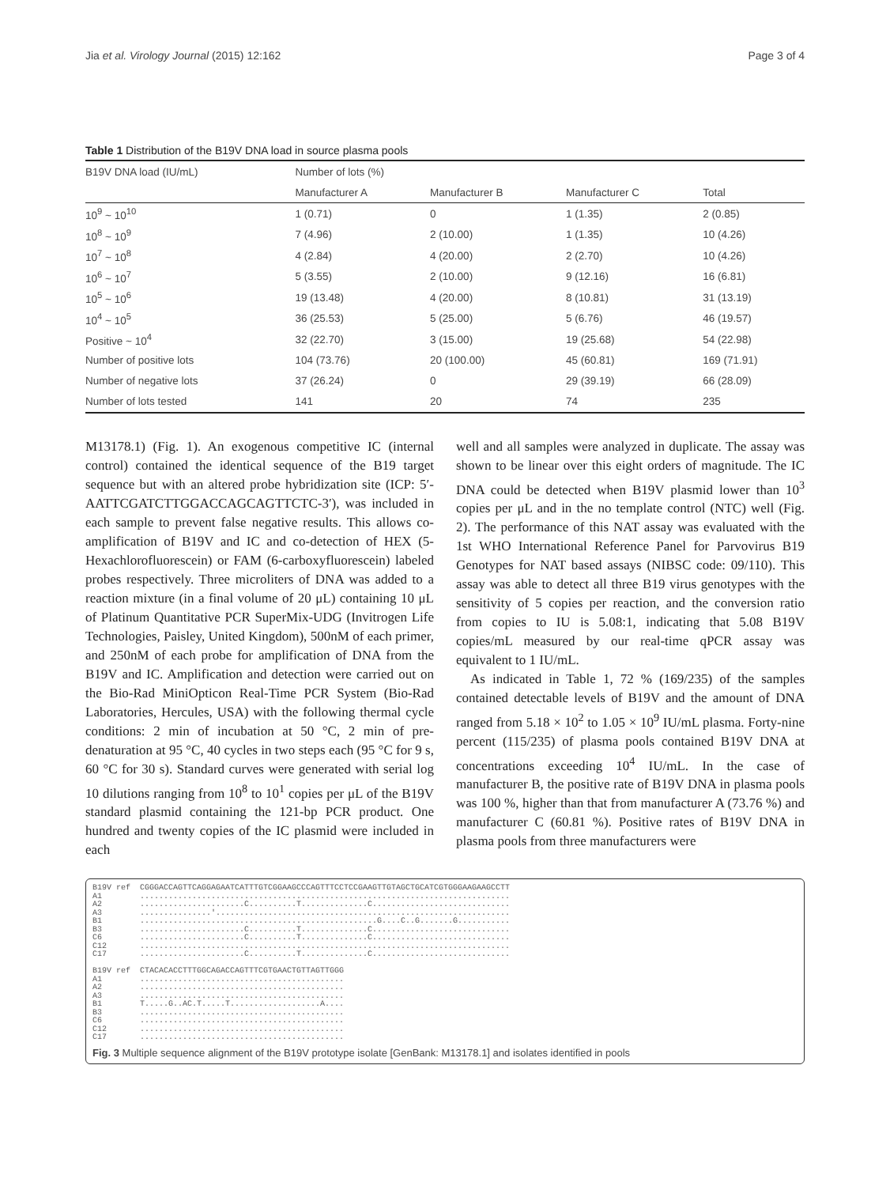Jia et al. Virology Journal (2015) 12:162 Page 3 of 4
Table 1 Distribution of the B19V DNA load in source plasma pools
| B19V DNA load (IU/mL) | Number of lots (%) | | | |
| --- | --- | --- | --- | --- |
| | Manufacturer A | Manufacturer B | Manufacturer C | Total |
| 10<sup>9</sup> ~ 10<sup>10</sup> | 1 (0.71) | 0 | 1 (1.35) | 2 (0.85) |
| 10<sup>8</sup> ~ 10<sup>9</sup> | 7 (4.96) | 2 (10.00) | 1 (1.35) | 10 (4.26) |
| 10<sup>7</sup> ~ 10<sup>8</sup> | 4 (2.84) | 4 (20.00) | 2 (2.70) | 10 (4.26) |
| 10<sup>6</sup> ~ 10<sup>7</sup> | 5 (3.55) | 2 (10.00) | 9 (12.16) | 16 (6.81) |
| 10<sup>5</sup> ~ 10<sup>6</sup> | 19 (13.48) | 4 (20.00) | 8 (10.81) | 31 (13.19) |
| 10<sup>4</sup> ~ 10<sup>5</sup> | 36 (25.53) | 5 (25.00) | 5 (6.76) | 46 (19.57) |
| Positive ~ 10<sup>4</sup> | 32 (22.70) | 3 (15.00) | 19 (25.68) | 54 (22.98) |
| Number of positive lots | 104 (73.76) | 20 (100.00) | 45 (60.81) | 169 (71.91) |
| Number of negative lots | 37 (26.24) | 0 | 29 (39.19) | 66 (28.09) |
| Number of lots tested | 141 | 20 | 74 | 235 |
M13178.1) (Fig. 1). An exogenous competitive IC (internal control) contained the identical sequence of the B19 target sequence but with an altered probe hybridization site (ICP: 5′-AATTCGATCTTGGACCAGCAGTTCTC-3′), was included in each sample to prevent false negative results. This allows co-amplification of B19V and IC and co-detection of HEX (5-Hexachlorofluorescein) or FAM (6-carboxyfluorescein) labeled probes respectively. Three microliters of DNA was added to a reaction mixture (in a final volume of 20 μL) containing 10 μL of Platinum Quantitative PCR SuperMix-UDG (Invitrogen Life Technologies, Paisley, United Kingdom), 500nM of each primer, and 250nM of each probe for amplification of DNA from the B19V and IC. Amplification and detection were carried out on the Bio-Rad MiniOpticon Real-Time PCR System (Bio-Rad Laboratories, Hercules, USA) with the following thermal cycle conditions: 2 min of incubation at 50 °C, 2 min of pre-denaturation at 95 °C, 40 cycles in two steps each (95 °C for 9 s, 60 °C for 30 s). Standard curves were generated with serial log 10 dilutions ranging from 10<sup>8</sup> to 10<sup>1</sup> copies per μL of the B19V standard plasmid containing the 121-bp PCR product. One hundred and twenty copies of the IC plasmid were included in each
well and all samples were analyzed in duplicate. The assay was shown to be linear over this eight orders of magnitude. The IC DNA could be detected when B19V plasmid lower than 10<sup>3</sup> copies per μL and in the no template control (NTC) well (Fig. 2). The performance of this NAT assay was evaluated with the 1st WHO International Reference Panel for Parvovirus B19 Genotypes for NAT based assays (NIBSC code: 09/110). This assay was able to detect all three B19 virus genotypes with the sensitivity of 5 copies per reaction, and the conversion ratio from copies to IU is 5.08:1, indicating that 5.08 B19V copies/mL measured by our real-time qPCR assay was equivalent to 1 IU/mL.
As indicated in Table 1, 72 % (169/235) of the samples contained detectable levels of B19V and the amount of DNA ranged from 5.18 × 10<sup>2</sup> to 1.05 × 10<sup>9</sup> IU/mL plasma. Forty-nine percent (115/235) of plasma pools contained B19V DNA at concentrations exceeding 10<sup>4</sup> IU/mL. In the case of manufacturer B, the positive rate of B19V DNA in plasma pools was 100 %, higher than that from manufacturer A (73.76 %) and manufacturer C (60.81 %). Positive rates of B19V DNA in plasma pools from three manufacturers were
B19V ref CGGGACCAGTTCAGGAGAATCATTTGTCGGAAGCCCAGTTTCCTCCGAAGTTGTAGCTGCATCGTGGGAAGAAGCCTT A1 .............................................................................. A2 ......................C..........T..............C............................. A3 ...............'.............................................................. B1 ..................................................G....C..G.......G........... B3 ......................C..........T..............C............................. C6 ......................C..........T..............C............................. C12 .............................................................................. C17 ......................C..........T..............C............................. B19V ref CTACACACCTTTGGCAGACCAGTTTCGTGAACTGTTAGTTGGG A1 ........................................... A2 ........................................... A3 ........................................... B1 T.....G..AC.T.....T...................A.... B3 ........................................... C6 ........................................... C12 ........................................... C17 ...........................................
Fig. 3 Multiple sequence alignment of the B19V prototype isolate [GenBank: M13178.1] and isolates identified in pools